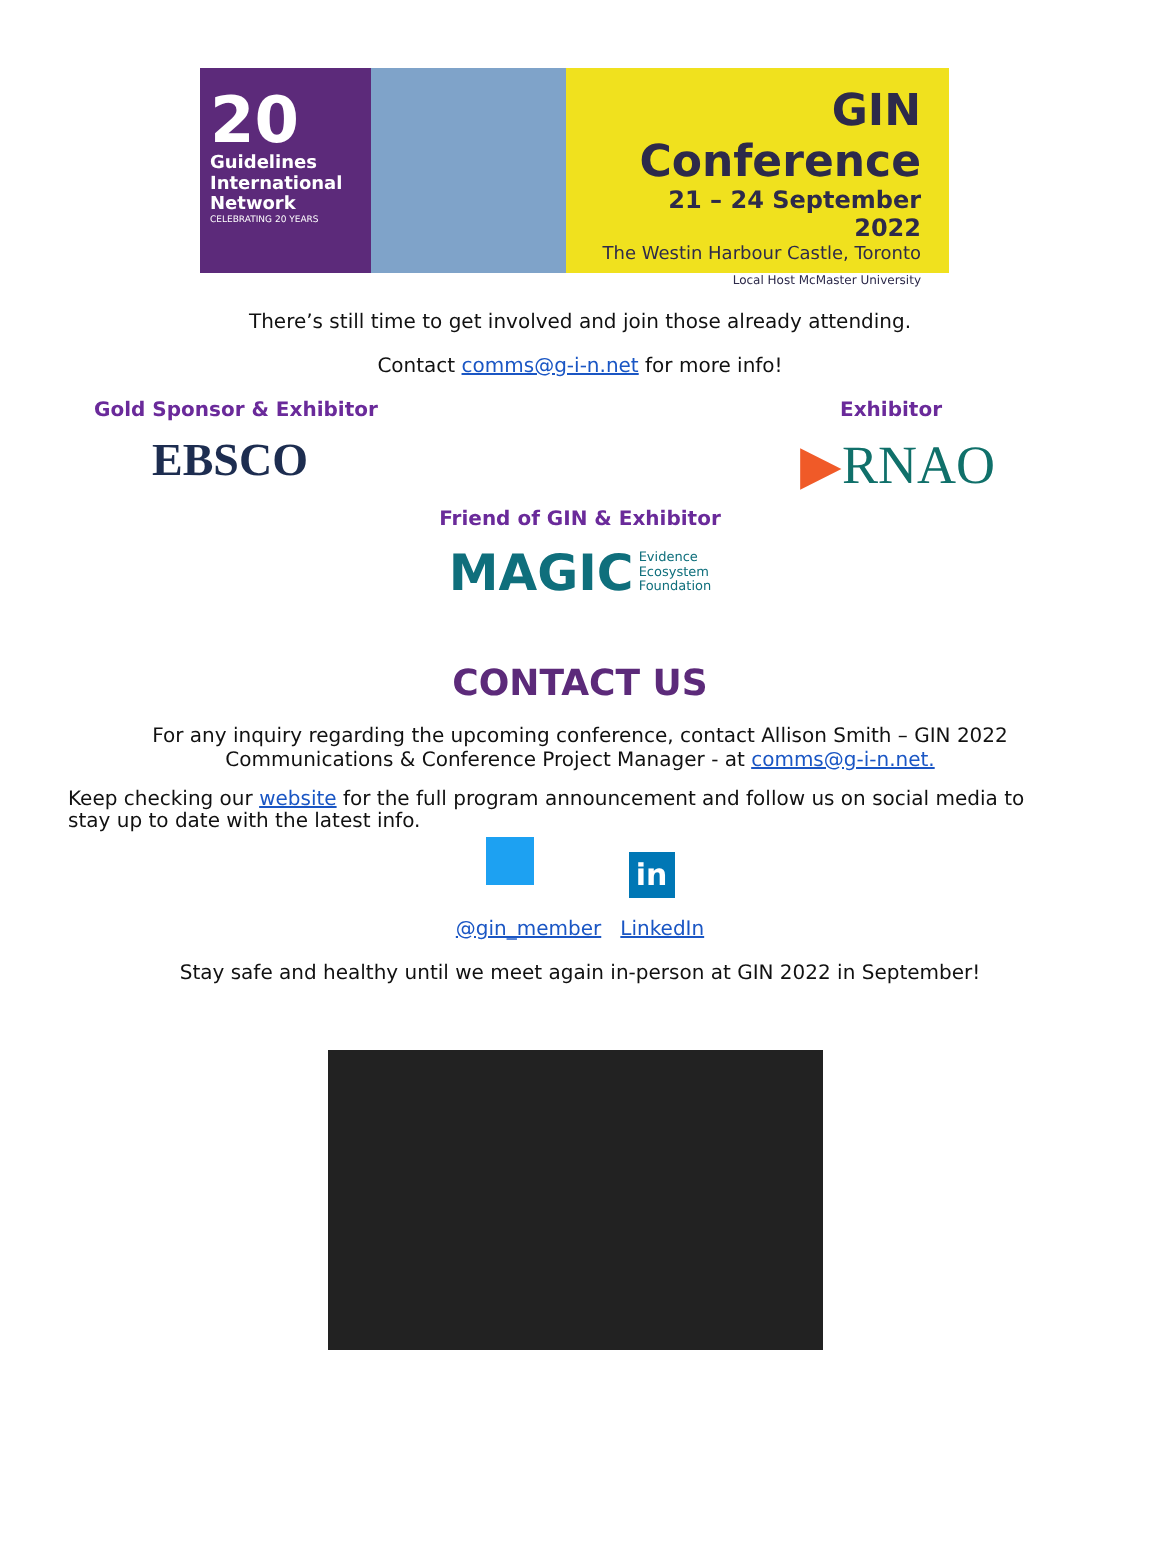20
Guidelines
International
Network
CELEBRATING 20 YEARS
GIN Conference
21 – 24 September 2022
The Westin Harbour Castle, Toronto
Local Host McMaster University
There’s still time to get involved and join those already attending.
Contact comms@g-i-n.net for more info!
Gold Sponsor & Exhibitor Exhibitor
EBSCO ▶RNAO
Friend of GIN & Exhibitor
MAGIC Evidence
Ecosystem
Foundation
CONTACT US
For any inquiry regarding the upcoming conference, contact Allison Smith – GIN 2022 Communications & Conference Project Manager - at comms@g-i-n.net.
Keep checking our website for the full program announcement and follow us on social media to stay up to date with the latest info.
in
@gin_member LinkedIn
Stay safe and healthy until we meet again in-person at GIN 2022 in September!